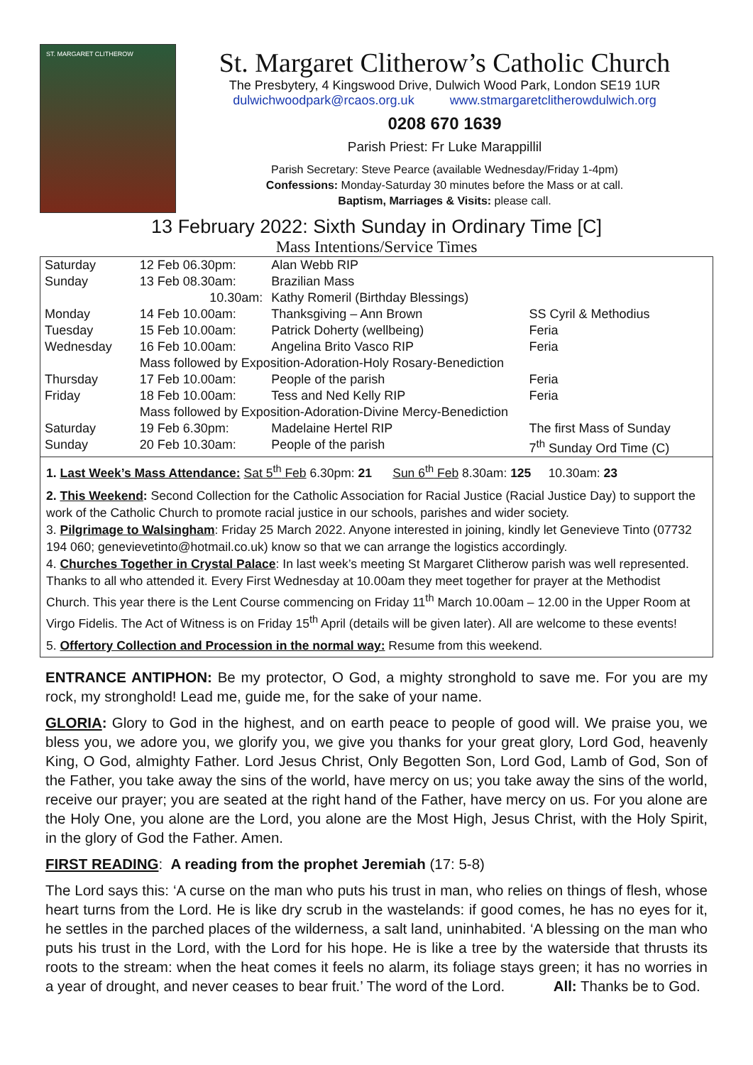ST. MARGARET CLITHEROW
St. Margaret Clitherow’s Catholic Church
The Presbytery, 4 Kingswood Drive, Dulwich Wood Park, London SE19 1UR
dulwichwoodpark@rcaos.org.uk www.stmargaretclitherowdulwich.org
0208 670 1639
Parish Priest: Fr Luke Marappillil
Parish Secretary: Steve Pearce (available Wednesday/Friday 1-4pm)
Confessions: Monday-Saturday 30 minutes before the Mass or at call.
Baptism, Marriages & Visits: please call.
13 February 2022: Sixth Sunday in Ordinary Time [C]
Mass Intentions/Service Times
| Saturday | 12 Feb 06.30pm: | Alan Webb RIP | |
| Sunday | 13 Feb 08.30am: | Brazilian Mass | |
| | 10.30am: | Kathy Romeril (Birthday Blessings) | |
| Monday | 14 Feb 10.00am: | Thanksgiving – Ann Brown | SS Cyril & Methodius |
| Tuesday | 15 Feb 10.00am: | Patrick Doherty (wellbeing) | Feria |
| Wednesday | 16 Feb 10.00am: | Angelina Brito Vasco RIP | Feria |
| | Mass followed by Exposition-Adoration-Holy Rosary-Benediction | | |
| Thursday | 17 Feb 10.00am: | People of the parish | Feria |
| Friday | 18 Feb 10.00am: | Tess and Ned Kelly RIP | Feria |
| | Mass followed by Exposition-Adoration-Divine Mercy-Benediction | | |
| Saturday | 19 Feb 6.30pm: | Madelaine Hertel RIP | The first Mass of Sunday |
| Sunday | 20 Feb 10.30am: | People of the parish | 7<sup>th</sup> Sunday Ord Time (C) |
1. Last Week’s Mass Attendance: Sat 5<sup>th</sup> Feb 6.30pm: 21 Sun 6<sup>th</sup> Feb 8.30am: 125 10.30am: 23
2. This Weekend: Second Collection for the Catholic Association for Racial Justice (Racial Justice Day) to support the work of the Catholic Church to promote racial justice in our schools, parishes and wider society.
3. Pilgrimage to Walsingham: Friday 25 March 2022. Anyone interested in joining, kindly let Genevieve Tinto (07732 194 060; genevievetinto@hotmail.co.uk) know so that we can arrange the logistics accordingly.
4. Churches Together in Crystal Palace: In last week’s meeting St Margaret Clitherow parish was well represented. Thanks to all who attended it. Every First Wednesday at 10.00am they meet together for prayer at the Methodist Church. This year there is the Lent Course commencing on Friday 11<sup>th</sup> March 10.00am – 12.00 in the Upper Room at Virgo Fidelis. The Act of Witness is on Friday 15<sup>th</sup> April (details will be given later). All are welcome to these events!
5. Offertory Collection and Procession in the normal way: Resume from this weekend.
ENTRANCE ANTIPHON: Be my protector, O God, a mighty stronghold to save me. For you are my rock, my stronghold! Lead me, guide me, for the sake of your name.
GLORIA: Glory to God in the highest, and on earth peace to people of good will. We praise you, we bless you, we adore you, we glorify you, we give you thanks for your great glory, Lord God, heavenly King, O God, almighty Father. Lord Jesus Christ, Only Begotten Son, Lord God, Lamb of God, Son of the Father, you take away the sins of the world, have mercy on us; you take away the sins of the world, receive our prayer; you are seated at the right hand of the Father, have mercy on us. For you alone are the Holy One, you alone are the Lord, you alone are the Most High, Jesus Christ, with the Holy Spirit, in the glory of God the Father. Amen.
FIRST READING: A reading from the prophet Jeremiah (17: 5-8)
The Lord says this: ‘A curse on the man who puts his trust in man, who relies on things of flesh, whose heart turns from the Lord. He is like dry scrub in the wastelands: if good comes, he has no eyes for it, he settles in the parched places of the wilderness, a salt land, uninhabited. ‘A blessing on the man who puts his trust in the Lord, with the Lord for his hope. He is like a tree by the waterside that thrusts its roots to the stream: when the heat comes it feels no alarm, its foliage stays green; it has no worries in a year of drought, and never ceases to bear fruit.’ The word of the Lord. All: Thanks be to God.